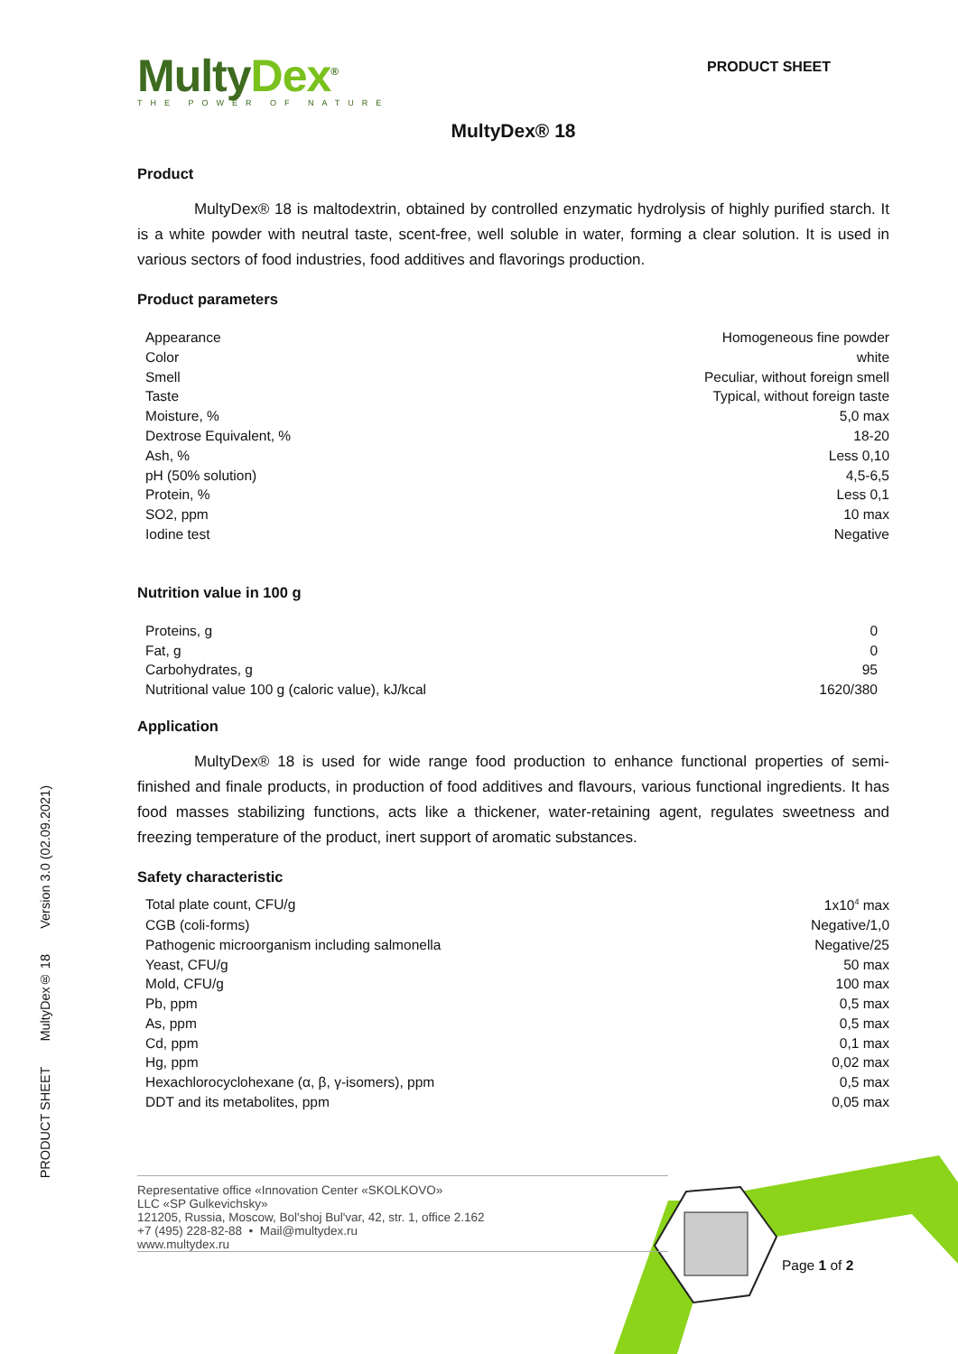MultyDex<sup>®</sup>
THE POWER OF NATURE
PRODUCT SHEET
MultyDex® 18
Product
MultyDex® 18 is maltodextrin, obtained by controlled enzymatic hydrolysis of highly purified starch. It is a white powder with neutral taste, scent-free, well soluble in water, forming a clear solution. It is used in various sectors of food industries, food additives and flavorings production.
Product parameters
| Appearance | Homogeneous fine powder |
| Color | white |
| Smell | Peculiar, without foreign smell |
| Taste | Typical, without foreign taste |
| Moisture, % | 5,0 max |
| Dextrose Equivalent, % | 18-20 |
| Ash, % | Less 0,10 |
| pH (50% solution) | 4,5-6,5 |
| Protein, % | Less 0,1 |
| SO2, ppm | 10 max |
| Iodine test | Negative |
Nutrition value in 100 g
| Proteins, g | 0 |
| Fat, g | 0 |
| Carbohydrates, g | 95 |
| Nutritional value 100 g (caloric value), kJ/kcal | 1620/380 |
Application
MultyDex® 18 is used for wide range food production to enhance functional properties of semi-finished and finale products, in production of food additives and flavours, various functional ingredients. It has food masses stabilizing functions, acts like a thickener, water-retaining agent, regulates sweetness and freezing temperature of the product, inert support of aromatic substances.
Safety characteristic
| Total plate count, CFU/g | 1x10<sup>4</sup> max |
| CGB (coli-forms) | Negative/1,0 |
| Pathogenic microorganism including salmonella | Negative/25 |
| Yeast, CFU/g | 50 max |
| Mold, CFU/g | 100 max |
| Pb, ppm | 0,5 max |
| As, ppm | 0,5 max |
| Cd, ppm | 0,1 max |
| Hg, ppm | 0,02 max |
| Hexachlorocyclohexane (α, β, γ-isomers), ppm | 0,5 max |
| DDT and its metabolites, ppm | 0,05 max |
PRODUCT SHEET MultyDex® 18 Version 3.0 (02.09.2021)
Representative office «Innovation Center «SKOLKOVO»
LLC «SP Gulkevichsky»
121205, Russia, Moscow, Bol'shoj Bul'var, 42, str. 1, office 2.162
+7 (495) 228-82-88 • Mail@multydex.ru
www.multydex.ru
Page 1 of 2